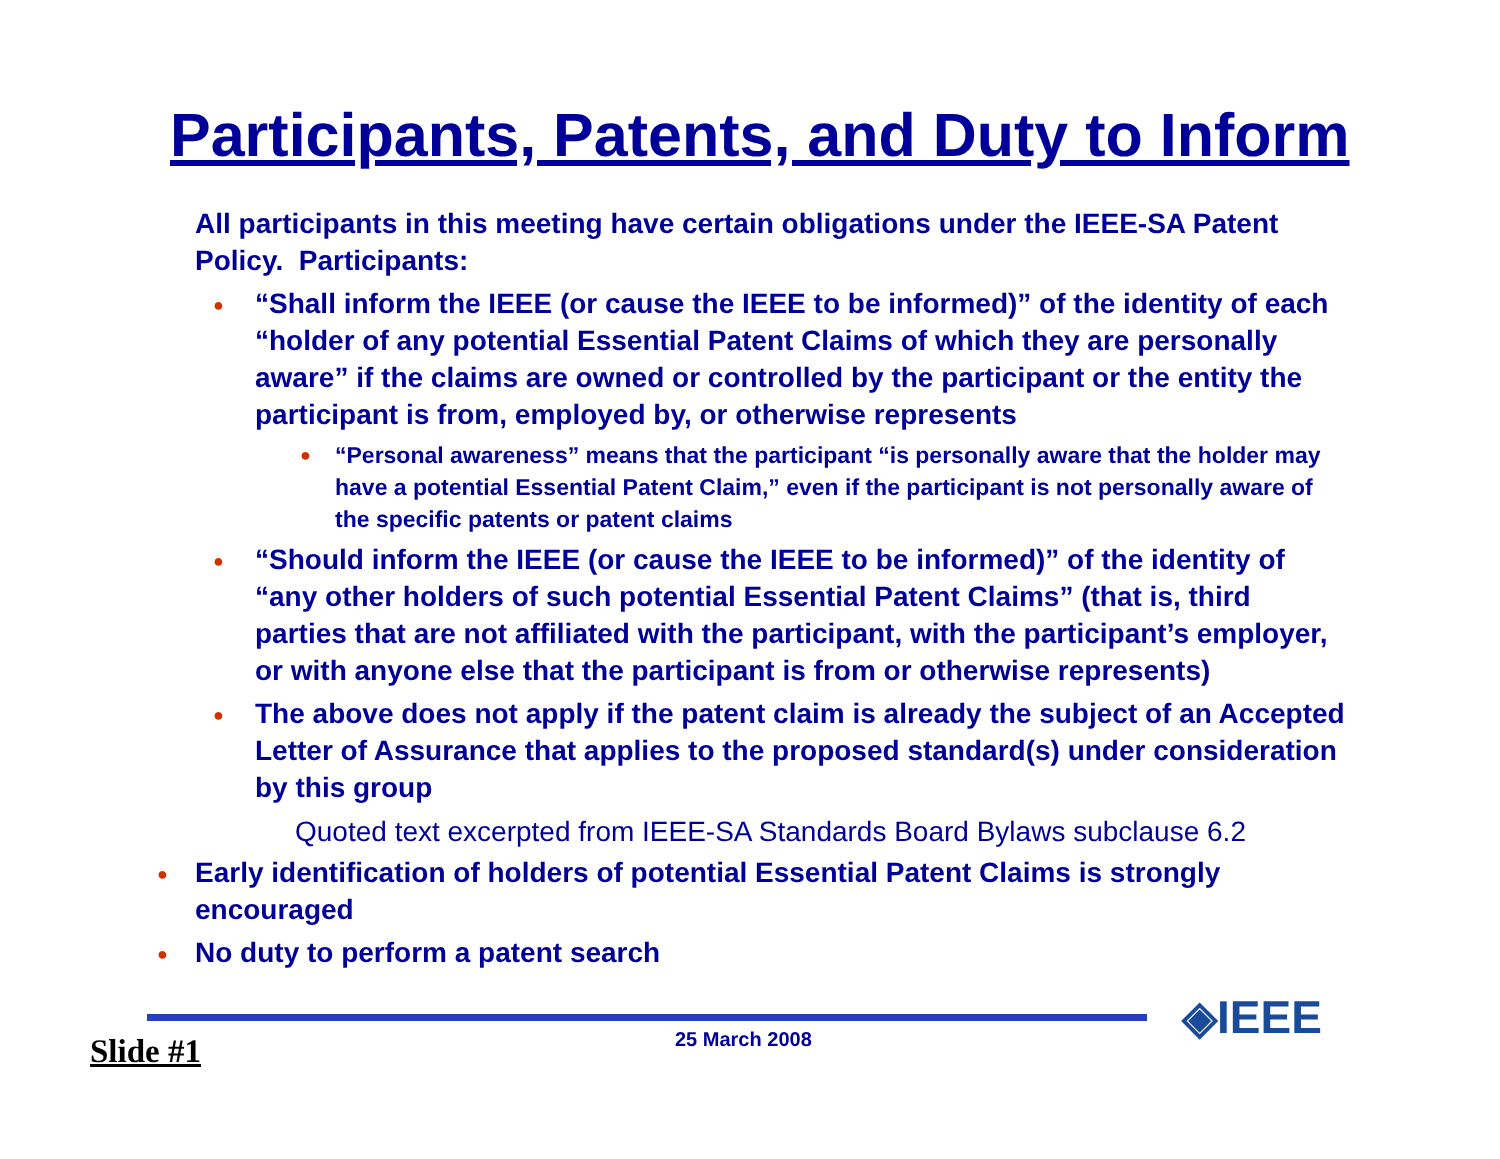Participants, Patents, and Duty to Inform
All participants in this meeting have certain obligations under the IEEE-SA Patent Policy. Participants:
● “Shall inform the IEEE (or cause the IEEE to be informed)” of the identity of each “holder of any potential Essential Patent Claims of which they are personally aware” if the claims are owned or controlled by the participant or the entity the participant is from, employed by, or otherwise represents
● “Personal awareness” means that the participant “is personally aware that the holder may have a potential Essential Patent Claim,” even if the participant is not personally aware of the specific patents or patent claims
● “Should inform the IEEE (or cause the IEEE to be informed)” of the identity of “any other holders of such potential Essential Patent Claims” (that is, third parties that are not affiliated with the participant, with the participant’s employer, or with anyone else that the participant is from or otherwise represents)
● The above does not apply if the patent claim is already the subject of an Accepted Letter of Assurance that applies to the proposed standard(s) under consideration by this group
Quoted text excerpted from IEEE-SA Standards Board Bylaws subclause 6.2
● Early identification of holders of potential Essential Patent Claims is strongly encouraged
● No duty to perform a patent search
Slide #1 25 March 2008 ◈IEEE